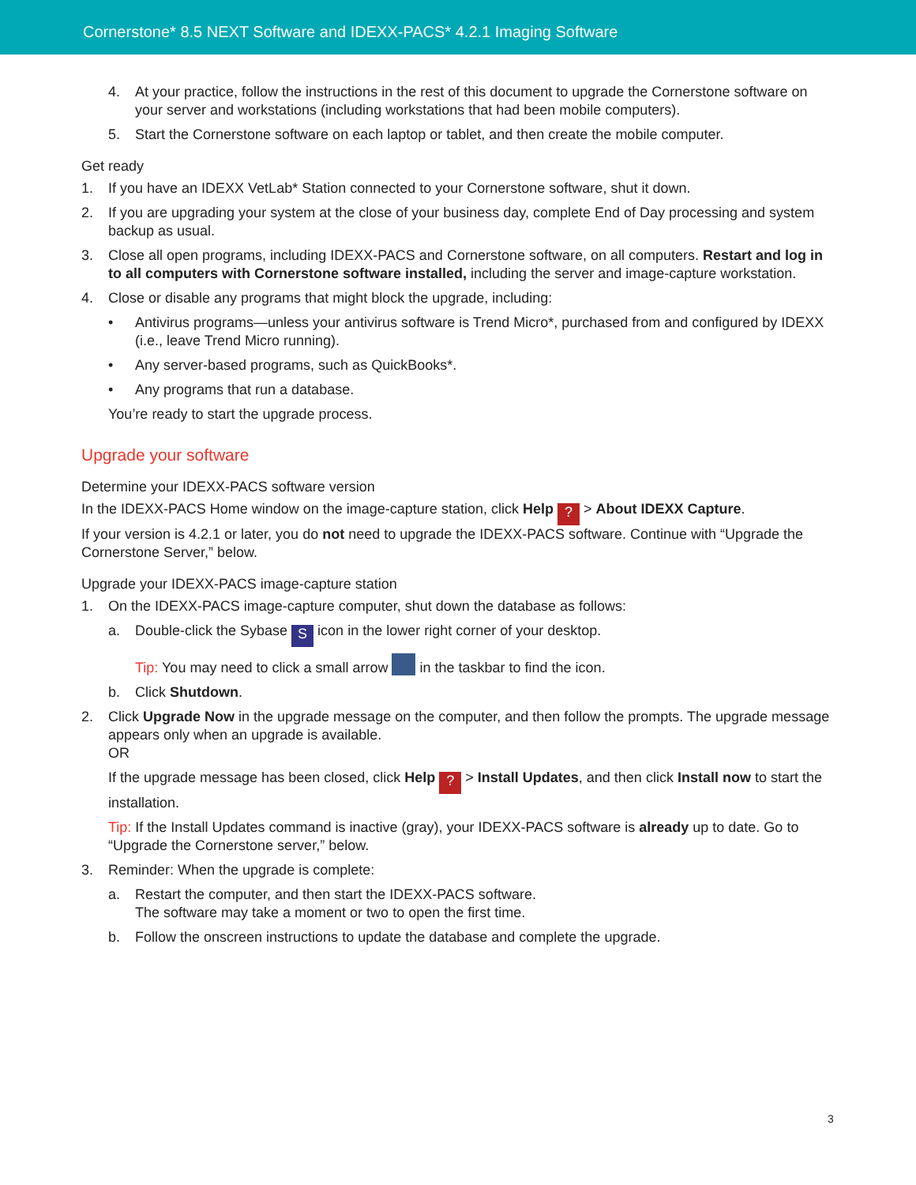Cornerstone* 8.5 NEXT Software and IDEXX-PACS* 4.2.1 Imaging Software
4. At your practice, follow the instructions in the rest of this document to upgrade the Cornerstone software on your server and workstations (including workstations that had been mobile computers).
5. Start the Cornerstone software on each laptop or tablet, and then create the mobile computer.
Get ready
1. If you have an IDEXX VetLab* Station connected to your Cornerstone software, shut it down.
2. If you are upgrading your system at the close of your business day, complete End of Day processing and system backup as usual.
3. Close all open programs, including IDEXX-PACS and Cornerstone software, on all computers. Restart and log in to all computers with Cornerstone software installed, including the server and image-capture workstation.
4. Close or disable any programs that might block the upgrade, including:
• Antivirus programs—unless your antivirus software is Trend Micro*, purchased from and configured by IDEXX (i.e., leave Trend Micro running).
• Any server-based programs, such as QuickBooks*.
• Any programs that run a database.
You’re ready to start the upgrade process.
Upgrade your software
Determine your IDEXX-PACS software version
In the IDEXX-PACS Home window on the image-capture station, click Help ? > About IDEXX Capture.
If your version is 4.2.1 or later, you do not need to upgrade the IDEXX-PACS software. Continue with “Upgrade the Cornerstone Server,” below.
Upgrade your IDEXX-PACS image-capture station
1. On the IDEXX-PACS image-capture computer, shut down the database as follows:
a. Double-click the Sybase S icon in the lower right corner of your desktop.
Tip: You may need to click a small arrow in the taskbar to find the icon.
b. Click Shutdown.
2. Click Upgrade Now in the upgrade message on the computer, and then follow the prompts. The upgrade message appears only when an upgrade is available.
OR
If the upgrade message has been closed, click Help ? > Install Updates, and then click Install now to start the installation.
Tip: If the Install Updates command is inactive (gray), your IDEXX-PACS software is already up to date. Go to “Upgrade the Cornerstone server,” below.
3. Reminder: When the upgrade is complete:
a. Restart the computer, and then start the IDEXX-PACS software.
The software may take a moment or two to open the first time.
b. Follow the onscreen instructions to update the database and complete the upgrade.
3